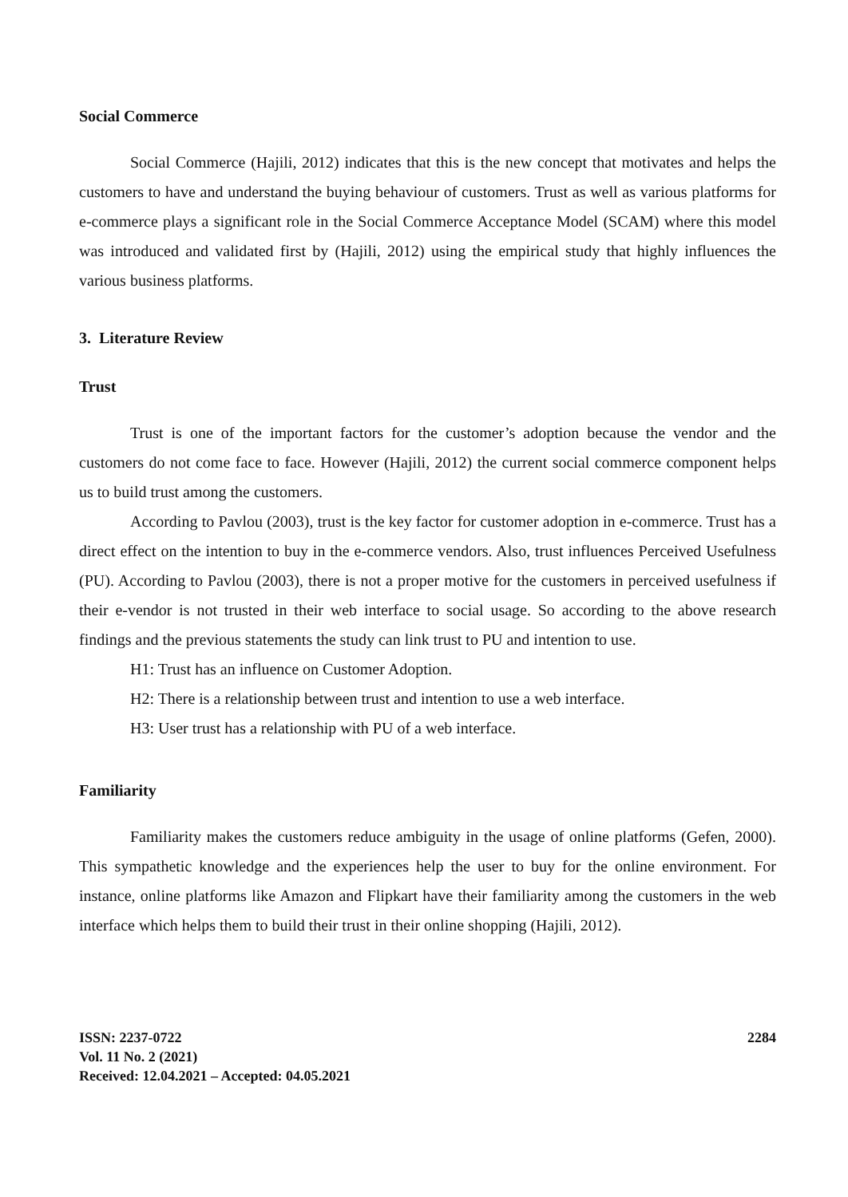Social Commerce
Social Commerce (Hajili, 2012) indicates that this is the new concept that motivates and helps the customers to have and understand the buying behaviour of customers. Trust as well as various platforms for e-commerce plays a significant role in the Social Commerce Acceptance Model (SCAM) where this model was introduced and validated first by (Hajili, 2012) using the empirical study that highly influences the various business platforms.
3. Literature Review
Trust
Trust is one of the important factors for the customer’s adoption because the vendor and the customers do not come face to face. However (Hajili, 2012) the current social commerce component helps us to build trust among the customers.
According to Pavlou (2003), trust is the key factor for customer adoption in e-commerce. Trust has a direct effect on the intention to buy in the e-commerce vendors. Also, trust influences Perceived Usefulness (PU). According to Pavlou (2003), there is not a proper motive for the customers in perceived usefulness if their e-vendor is not trusted in their web interface to social usage. So according to the above research findings and the previous statements the study can link trust to PU and intention to use.
H1: Trust has an influence on Customer Adoption.
H2: There is a relationship between trust and intention to use a web interface.
H3: User trust has a relationship with PU of a web interface.
Familiarity
Familiarity makes the customers reduce ambiguity in the usage of online platforms (Gefen, 2000). This sympathetic knowledge and the experiences help the user to buy for the online environment. For instance, online platforms like Amazon and Flipkart have their familiarity among the customers in the web interface which helps them to build their trust in their online shopping (Hajili, 2012).
ISSN: 2237-0722
Vol. 11 No. 2 (2021)
Received: 12.04.2021 – Accepted: 04.05.2021
2284